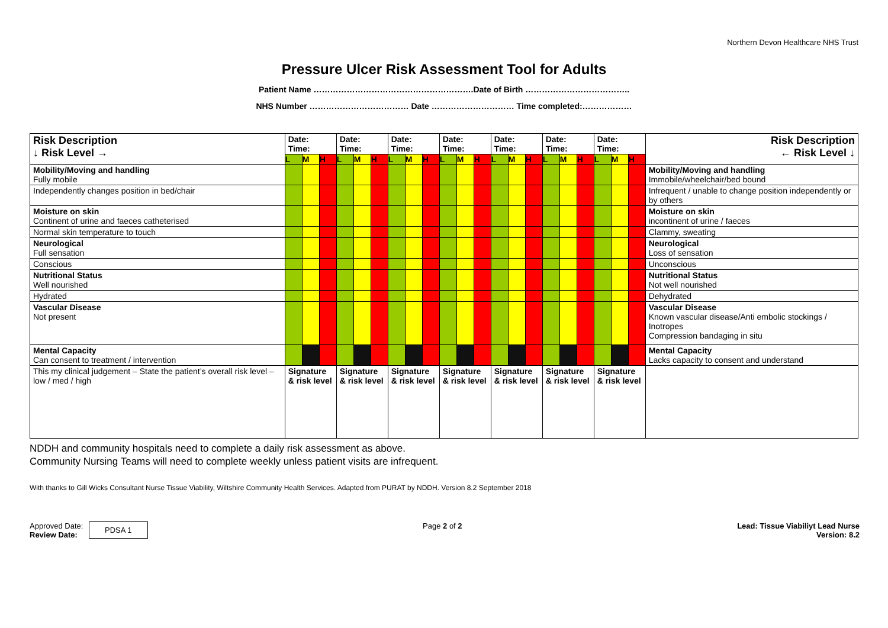Northern Devon Healthcare NHS Trust
Pressure Ulcer Risk Assessment Tool for Adults
Patient Name ………………………………………………….Date of Birth ………………………………..
NHS Number ……………………………… Date ………………………… Time completed:………………
| Risk Description ↓ Risk Level → | Date: Time: | | | Date: Time: | | | Date: Time: | | | Date: Time: | | | Date: Time: | | | Date: Time: | | | Date: Time: | | | Risk Description ← Risk Level ↓ |
| | L | M | H | L | M | H | L | M | H | L | M | H | L | M | H | L | M | H | L | M | H | |
| Mobility/Moving and handling Fully mobile | | | | | | | | | | | | | | | | | | | | | | Mobility/Moving and handling Immobile/wheelchair/bed bound |
| Independently changes position in bed/chair | | | | | | | | | | | | | | | | | | | | | | Infrequent / unable to change position independently or by others |
| Moisture on skin Continent of urine and faeces catheterised | | | | | | | | | | | | | | | | | | | | | | Moisture on skin incontinent of urine / faeces |
| Normal skin temperature to touch | | | | | | | | | | | | | | | | | | | | | | Clammy, sweating |
| Neurological Full sensation | | | | | | | | | | | | | | | | | | | | | | Neurological Loss of sensation |
| Conscious | | | | | | | | | | | | | | | | | | | | | | Unconscious |
| Nutritional Status Well nourished | | | | | | | | | | | | | | | | | | | | | | Nutritional Status Not well nourished |
| Hydrated | | | | | | | | | | | | | | | | | | | | | | Dehydrated |
| Vascular Disease Not present | | | | | | | | | | | | | | | | | | | | | | Vascular Disease Known vascular disease/Anti embolic stockings / Inotropes Compression bandaging in situ |
| Mental Capacity Can consent to treatment / intervention | | | | | | | | | | | | | | | | | | | | | | Mental Capacity Lacks capacity to consent and understand |
| This my clinical judgement – State the patient’s overall risk level – low / med / high | Signature & risk level | | | Signature & risk level | | | Signature & risk level | | | Signature & risk level | | | Signature & risk level | | | Signature & risk level | | | Signature & risk level | | | |
NDDH and community hospitals need to complete a daily risk assessment as above.
Community Nursing Teams will need to complete weekly unless patient visits are infrequent.
With thanks to Gill Wicks Consultant Nurse Tissue Viability, Wiltshire Community Health Services. Adapted from PURAT by NDDH. Version 8.2 September 2018
Approved Date:
Review Date: PDSA 1
Page 2 of 2 Lead: Tissue Viabiliyt Lead Nurse
Version: 8.2